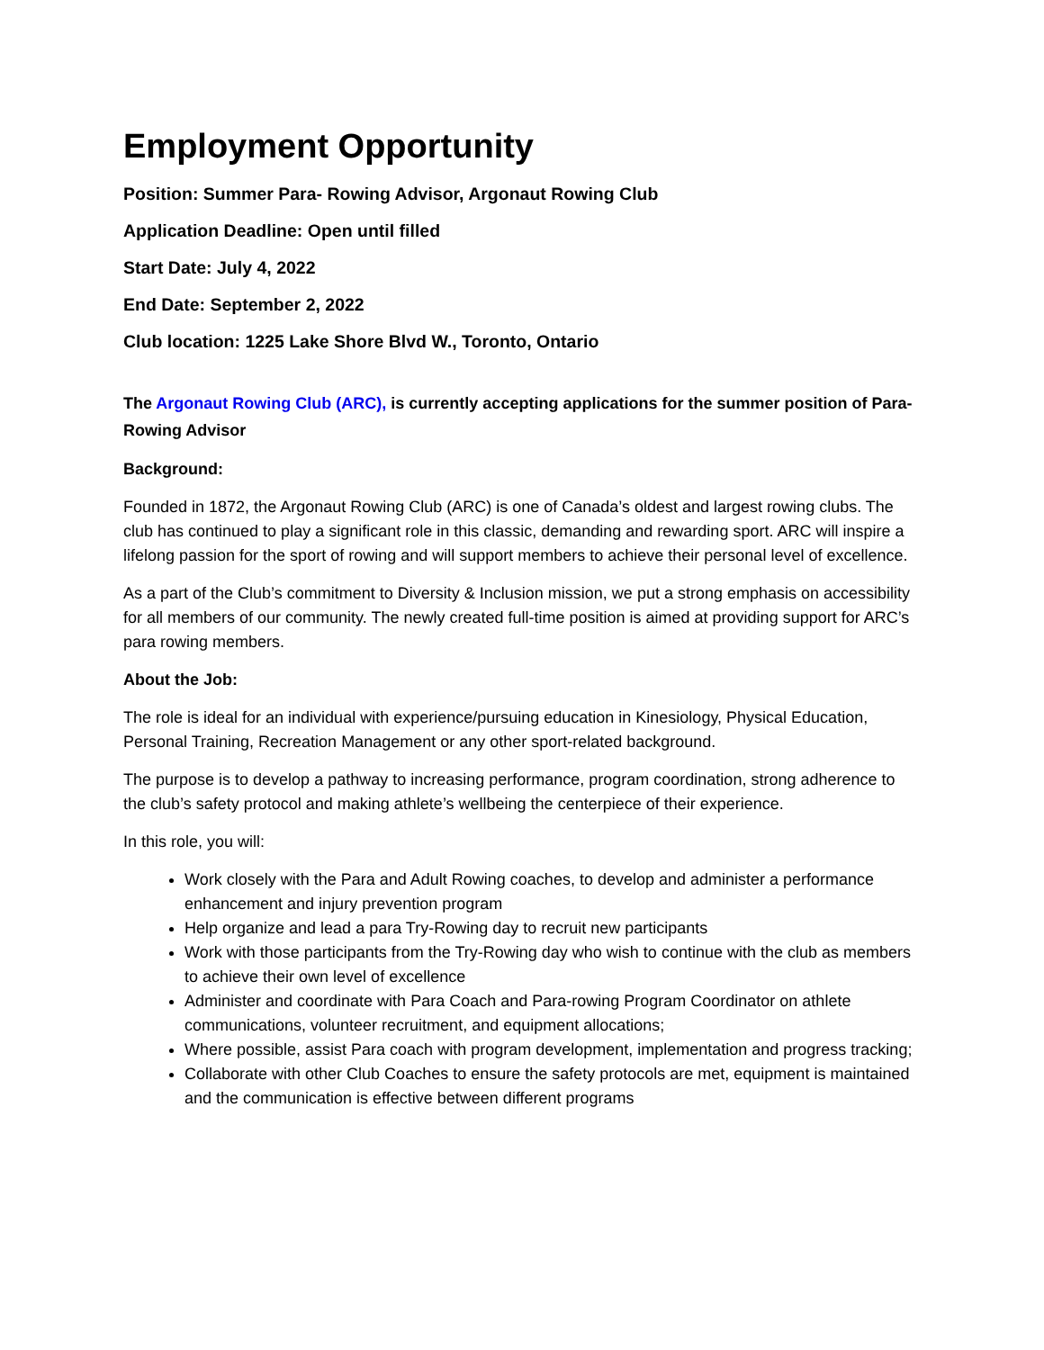Employment Opportunity
Position: Summer Para- Rowing Advisor, Argonaut Rowing Club
Application Deadline: Open until filled
Start Date: July 4, 2022
End Date: September 2, 2022
Club location: 1225 Lake Shore Blvd W., Toronto, Ontario
The Argonaut Rowing Club (ARC), is currently accepting applications for the summer position of Para-Rowing Advisor
Background:
Founded in 1872, the Argonaut Rowing Club (ARC) is one of Canada’s oldest and largest rowing clubs. The club has continued to play a significant role in this classic, demanding and rewarding sport. ARC will inspire a lifelong passion for the sport of rowing and will support members to achieve their personal level of excellence.
As a part of the Club’s commitment to Diversity & Inclusion mission, we put a strong emphasis on accessibility for all members of our community. The newly created full-time position is aimed at providing support for ARC’s para rowing members.
About the Job:
The role is ideal for an individual with experience/pursuing education in Kinesiology, Physical Education, Personal Training, Recreation Management or any other sport-related background.
The purpose is to develop a pathway to increasing performance, program coordination, strong adherence to the club’s safety protocol and making athlete’s wellbeing the centerpiece of their experience.
In this role, you will:
Work closely with the Para and Adult Rowing coaches, to develop and administer a performance enhancement and injury prevention program
Help organize and lead a para Try-Rowing day to recruit new participants
Work with those participants from the Try-Rowing day who wish to continue with the club as members to achieve their own level of excellence
Administer and coordinate with Para Coach and Para-rowing Program Coordinator on athlete communications, volunteer recruitment, and equipment allocations;
Where possible, assist Para coach with program development, implementation and progress tracking;
Collaborate with other Club Coaches to ensure the safety protocols are met, equipment is maintained and the communication is effective between different programs